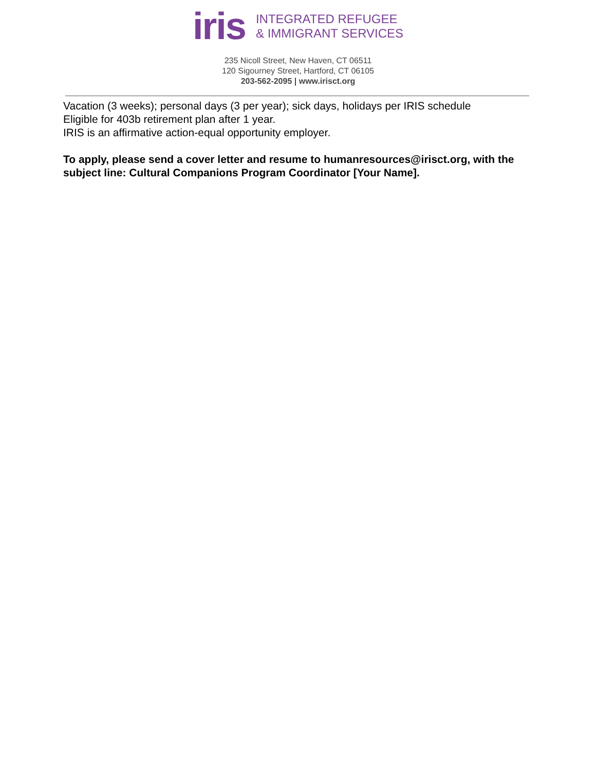iris
INTEGRATED REFUGEE
& IMMIGRANT SERVICES
235 Nicoll Street, New Haven, CT 06511
120 Sigourney Street, Hartford, CT 06105
203-562-2095 | www.irisct.org
Vacation (3 weeks); personal days (3 per year); sick days, holidays per IRIS schedule
Eligible for 403b retirement plan after 1 year.
IRIS is an affirmative action-equal opportunity employer.
To apply, please send a cover letter and resume to humanresources@irisct.org, with the subject line: Cultural Companions Program Coordinator [Your Name].